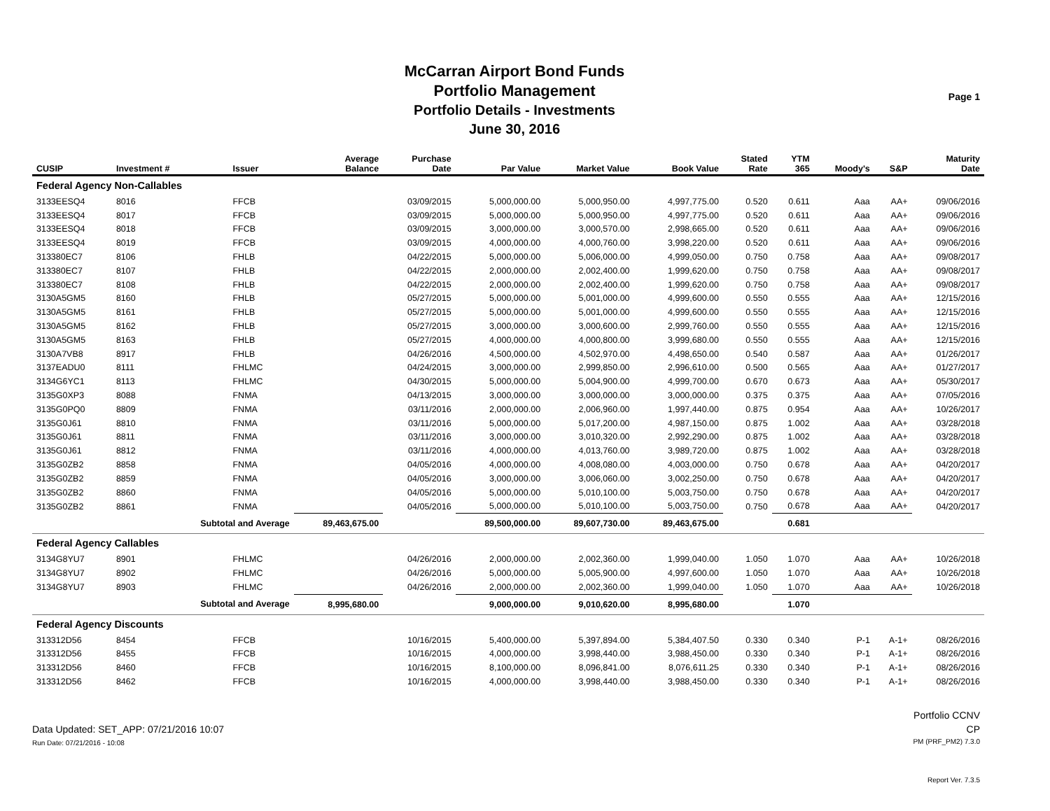McCarran Airport Bond Funds
Portfolio Management
Portfolio Details - Investments
June 30, 2016
Page 1
| CUSIP | Investment # | Issuer | Average Balance | Purchase Date | Par Value | Market Value | Book Value | Stated Rate | YTM 365 | Moody's | S&P | Maturity Date |
| --- | --- | --- | --- | --- | --- | --- | --- | --- | --- | --- | --- | --- |
| Federal Agency Non-Callables | | | | | | | | | | | | |
| 3133EESQ4 | 8016 | FFCB | | 03/09/2015 | 5,000,000.00 | 5,000,950.00 | 4,997,775.00 | 0.520 | 0.611 | Aaa | AA+ | 09/06/2016 |
| 3133EESQ4 | 8017 | FFCB | | 03/09/2015 | 5,000,000.00 | 5,000,950.00 | 4,997,775.00 | 0.520 | 0.611 | Aaa | AA+ | 09/06/2016 |
| 3133EESQ4 | 8018 | FFCB | | 03/09/2015 | 3,000,000.00 | 3,000,570.00 | 2,998,665.00 | 0.520 | 0.611 | Aaa | AA+ | 09/06/2016 |
| 3133EESQ4 | 8019 | FFCB | | 03/09/2015 | 4,000,000.00 | 4,000,760.00 | 3,998,220.00 | 0.520 | 0.611 | Aaa | AA+ | 09/06/2016 |
| 313380EC7 | 8106 | FHLB | | 04/22/2015 | 5,000,000.00 | 5,006,000.00 | 4,999,050.00 | 0.750 | 0.758 | Aaa | AA+ | 09/08/2017 |
| 313380EC7 | 8107 | FHLB | | 04/22/2015 | 2,000,000.00 | 2,002,400.00 | 1,999,620.00 | 0.750 | 0.758 | Aaa | AA+ | 09/08/2017 |
| 313380EC7 | 8108 | FHLB | | 04/22/2015 | 2,000,000.00 | 2,002,400.00 | 1,999,620.00 | 0.750 | 0.758 | Aaa | AA+ | 09/08/2017 |
| 3130A5GM5 | 8160 | FHLB | | 05/27/2015 | 5,000,000.00 | 5,001,000.00 | 4,999,600.00 | 0.550 | 0.555 | Aaa | AA+ | 12/15/2016 |
| 3130A5GM5 | 8161 | FHLB | | 05/27/2015 | 5,000,000.00 | 5,001,000.00 | 4,999,600.00 | 0.550 | 0.555 | Aaa | AA+ | 12/15/2016 |
| 3130A5GM5 | 8162 | FHLB | | 05/27/2015 | 3,000,000.00 | 3,000,600.00 | 2,999,760.00 | 0.550 | 0.555 | Aaa | AA+ | 12/15/2016 |
| 3130A5GM5 | 8163 | FHLB | | 05/27/2015 | 4,000,000.00 | 4,000,800.00 | 3,999,680.00 | 0.550 | 0.555 | Aaa | AA+ | 12/15/2016 |
| 3130A7VB8 | 8917 | FHLB | | 04/26/2016 | 4,500,000.00 | 4,502,970.00 | 4,498,650.00 | 0.540 | 0.587 | Aaa | AA+ | 01/26/2017 |
| 3137EADU0 | 8111 | FHLMC | | 04/24/2015 | 3,000,000.00 | 2,999,850.00 | 2,996,610.00 | 0.500 | 0.565 | Aaa | AA+ | 01/27/2017 |
| 3134G6YC1 | 8113 | FHLMC | | 04/30/2015 | 5,000,000.00 | 5,004,900.00 | 4,999,700.00 | 0.670 | 0.673 | Aaa | AA+ | 05/30/2017 |
| 3135G0XP3 | 8088 | FNMA | | 04/13/2015 | 3,000,000.00 | 3,000,000.00 | 3,000,000.00 | 0.375 | 0.375 | Aaa | AA+ | 07/05/2016 |
| 3135G0PQ0 | 8809 | FNMA | | 03/11/2016 | 2,000,000.00 | 2,006,960.00 | 1,997,440.00 | 0.875 | 0.954 | Aaa | AA+ | 10/26/2017 |
| 3135G0J61 | 8810 | FNMA | | 03/11/2016 | 5,000,000.00 | 5,017,200.00 | 4,987,150.00 | 0.875 | 1.002 | Aaa | AA+ | 03/28/2018 |
| 3135G0J61 | 8811 | FNMA | | 03/11/2016 | 3,000,000.00 | 3,010,320.00 | 2,992,290.00 | 0.875 | 1.002 | Aaa | AA+ | 03/28/2018 |
| 3135G0J61 | 8812 | FNMA | | 03/11/2016 | 4,000,000.00 | 4,013,760.00 | 3,989,720.00 | 0.875 | 1.002 | Aaa | AA+ | 03/28/2018 |
| 3135G0ZB2 | 8858 | FNMA | | 04/05/2016 | 4,000,000.00 | 4,008,080.00 | 4,003,000.00 | 0.750 | 0.678 | Aaa | AA+ | 04/20/2017 |
| 3135G0ZB2 | 8859 | FNMA | | 04/05/2016 | 3,000,000.00 | 3,006,060.00 | 3,002,250.00 | 0.750 | 0.678 | Aaa | AA+ | 04/20/2017 |
| 3135G0ZB2 | 8860 | FNMA | | 04/05/2016 | 5,000,000.00 | 5,010,100.00 | 5,003,750.00 | 0.750 | 0.678 | Aaa | AA+ | 04/20/2017 |
| 3135G0ZB2 | 8861 | FNMA | | 04/05/2016 | 5,000,000.00 | 5,010,100.00 | 5,003,750.00 | 0.750 | 0.678 | Aaa | AA+ | 04/20/2017 |
| | Subtotal and Average | | 89,463,675.00 | | 89,500,000.00 | 89,607,730.00 | 89,463,675.00 | | 0.681 | | | |
| Federal Agency Callables | | | | | | | | | | | | |
| 3134G8YU7 | 8901 | FHLMC | | 04/26/2016 | 2,000,000.00 | 2,002,360.00 | 1,999,040.00 | 1.050 | 1.070 | Aaa | AA+ | 10/26/2018 |
| 3134G8YU7 | 8902 | FHLMC | | 04/26/2016 | 5,000,000.00 | 5,005,900.00 | 4,997,600.00 | 1.050 | 1.070 | Aaa | AA+ | 10/26/2018 |
| 3134G8YU7 | 8903 | FHLMC | | 04/26/2016 | 2,000,000.00 | 2,002,360.00 | 1,999,040.00 | 1.050 | 1.070 | Aaa | AA+ | 10/26/2018 |
| | Subtotal and Average | | 8,995,680.00 | | 9,000,000.00 | 9,010,620.00 | 8,995,680.00 | | 1.070 | | | |
| Federal Agency Discounts | | | | | | | | | | | | |
| 313312D56 | 8454 | FFCB | | 10/16/2015 | 5,400,000.00 | 5,397,894.00 | 5,384,407.50 | 0.330 | 0.340 | P-1 | A-1+ | 08/26/2016 |
| 313312D56 | 8455 | FFCB | | 10/16/2015 | 4,000,000.00 | 3,998,440.00 | 3,988,450.00 | 0.330 | 0.340 | P-1 | A-1+ | 08/26/2016 |
| 313312D56 | 8460 | FFCB | | 10/16/2015 | 8,100,000.00 | 8,096,841.00 | 8,076,611.25 | 0.330 | 0.340 | P-1 | A-1+ | 08/26/2016 |
| 313312D56 | 8462 | FFCB | | 10/16/2015 | 4,000,000.00 | 3,998,440.00 | 3,988,450.00 | 0.330 | 0.340 | P-1 | A-1+ | 08/26/2016 |
Data Updated: SET_APP: 07/21/2016 10:07
Run Date: 07/21/2016 - 10:08
Portfolio CCNV
CP
PM (PRF_PM2) 7.3.0
Report Ver. 7.3.5